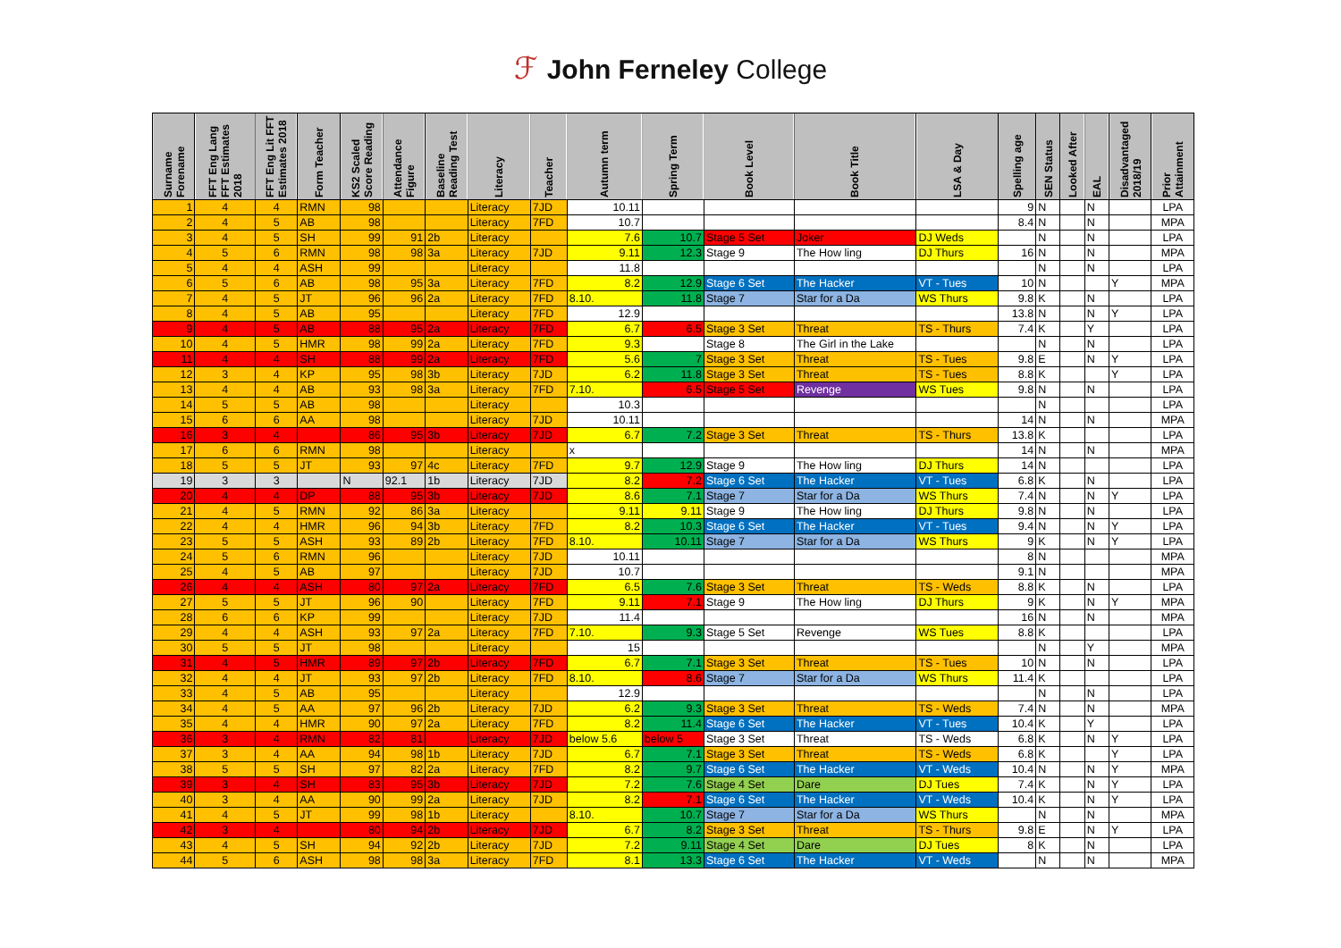ℱ John Ferneley College
| Surname Forename | FFT Eng Lang FFT Estimates 2018 | FFT Eng Lit FFT Estimates 2018 | Form Teacher | KS2 Scaled Score Reading | Attendance Figure | Baseline Reading Test | Literacy | Teacher | Autumn term | Spring Term | Book Level | Book Title | LSA & Day | Spelling age | SEN Status | Looked After | EAL | Disadvantaged 2018/19 | Prior Attainment |
| --- | --- | --- | --- | --- | --- | --- | --- | --- | --- | --- | --- | --- | --- | --- | --- | --- | --- | --- | --- |
| 1 | 4 | 4 | RMN | 98 | | | Literacy | 7JD | 10.11 | | | | | 9 | N | | N | | LPA |
| 2 | 4 | 5 | AB | 98 | | | Literacy | 7FD | 10.7 | | | | | 8.4 | N | | N | | MPA |
| 3 | 4 | 5 | SH | 99 | 91 | 2b | Literacy | | 7.6 | 10.7 | Stage 5 Set | Joker | DJ Weds | | N | | N | | LPA |
| 4 | 5 | 6 | RMN | 98 | 98 | 3a | Literacy | 7JD | 9.11 | 12.3 | Stage 9 | The How ling | DJ Thurs | 16 | N | | N | | MPA |
| 5 | 4 | 4 | ASH | 99 | | | Literacy | | 11.8 | | | | | | N | | N | | LPA |
| 6 | 5 | 6 | AB | 98 | 95 | 3a | Literacy | 7FD | 8.2 | 12.9 | Stage 6 Set | The Hacker | VT - Tues | 10 | N | | | Y | MPA |
| 7 | 4 | 5 | JT | 96 | 96 | 2a | Literacy | 7FD | 8.10. | 11.8 | Stage 7 | Star for a Da | WS Thurs | 9.8 | K | | N | | LPA |
| 8 | 4 | 5 | AB | 95 | | | Literacy | 7FD | 12.9 | | | | | 13.8 | N | | N | Y | LPA |
| 9 | 4 | 5 | AB | 88 | 95 | 2a | Literacy | 7FD | 6.7 | 6.5 | Stage 3 Set | Threat | TS - Thurs | 7.4 | K | | Y | | LPA |
| 10 | 4 | 5 | HMR | 98 | 99 | 2a | Literacy | 7FD | 9.3 | | Stage 8 | The Girl in the Lake | | | N | | N | | LPA |
| 11 | 4 | 4 | SH | 88 | 99 | 2a | Literacy | 7FD | 5.6 | 7 | Stage 3 Set | Threat | TS - Tues | 9.8 | E | | N | Y | LPA |
| 12 | 3 | 4 | KP | 95 | 98 | 3b | Literacy | 7JD | 6.2 | 11.8 | Stage 3 Set | Threat | TS - Tues | 8.8 | K | | | Y | LPA |
| 13 | 4 | 4 | AB | 93 | 98 | 3a | Literacy | 7FD | 7.10. | 6.5 | Stage 5 Set | Revenge | WS Tues | 9.8 | N | | N | | LPA |
| 14 | 5 | 5 | AB | 98 | | | Literacy | | 10.3 | | | | | | N | | | | LPA |
| 15 | 6 | 6 | AA | 98 | | | Literacy | 7JD | 10.11 | | | | | 14 | N | | N | | MPA |
| 16 | 3 | 4 | | 86 | 95 | 3b | Literacy | 7JD | 6.7 | 7.2 | Stage 3 Set | Threat | TS - Thurs | 13.8 | K | | | | LPA |
| 17 | 6 | 6 | RMN | 98 | | | Literacy | | x | | | | | 14 | N | | N | | MPA |
| 18 | 5 | 5 | JT | 93 | 97 | 4c | Literacy | 7FD | 9.7 | 12.9 | Stage 9 | The How ling | DJ Thurs | 14 | N | | | | LPA |
| 19 | 3 | 3 | | N | 92.1 | 1b | Literacy | 7JD | 8.2 | 7.2 | Stage 6 Set | The Hacker | VT - Tues | 6.8 | K | | N | | LPA |
| 20 | 4 | 4 | DP | 88 | 95 | 3b | Literacy | 7JD | 8.6 | 7.1 | Stage 7 | Star for a Da | WS Thurs | 7.4 | N | | N | Y | LPA |
| 21 | 4 | 5 | RMN | 92 | 86 | 3a | Literacy | | 9.11 | 9.11 | Stage 9 | The How ling | DJ Thurs | 9.8 | N | | N | | LPA |
| 22 | 4 | 4 | HMR | 96 | 94 | 3b | Literacy | 7FD | 8.2 | 10.3 | Stage 6 Set | The Hacker | VT - Tues | 9.4 | N | | N | Y | LPA |
| 23 | 5 | 5 | ASH | 93 | 89 | 2b | Literacy | 7FD | 8.10. | 10.11 | Stage 7 | Star for a Da | WS Thurs | 9 | K | | N | Y | LPA |
| 24 | 5 | 6 | RMN | 96 | | | Literacy | 7JD | 10.11 | | | | | 8 | N | | | | MPA |
| 25 | 4 | 5 | AB | 97 | | | Literacy | 7JD | 10.7 | | | | | 9.1 | N | | | | MPA |
| 26 | 4 | 4 | ASH | 80 | 97 | 2a | Literacy | 7FD | 6.5 | 7.6 | Stage 3 Set | Threat | TS - Weds | 8.8 | K | | N | | LPA |
| 27 | 5 | 5 | JT | 96 | 90 | | Literacy | 7FD | 9.11 | 7.1 | Stage 9 | The How ling | DJ Thurs | 9 | K | | N | Y | MPA |
| 28 | 6 | 6 | KP | 99 | | | Literacy | 7JD | 11.4 | | | | | 16 | N | | N | | MPA |
| 29 | 4 | 4 | ASH | 93 | 97 | 2a | Literacy | 7FD | 7.10. | 9.3 | Stage 5 Set | Revenge | WS Tues | 8.8 | K | | | | LPA |
| 30 | 5 | 5 | JT | 98 | | | Literacy | | 15 | | | | | | N | | Y | | MPA |
| 31 | 4 | 5 | HMR | 89 | 97 | 2b | Literacy | 7FD | 6.7 | 7.1 | Stage 3 Set | Threat | TS - Tues | 10 | N | | N | | LPA |
| 32 | 4 | 4 | JT | 93 | 97 | 2b | Literacy | 7FD | 8.10. | 8.6 | Stage 7 | Star for a Da | WS Thurs | 11.4 | K | | | | LPA |
| 33 | 4 | 5 | AB | 95 | | | Literacy | | 12.9 | | | | | | N | | N | | LPA |
| 34 | 4 | 5 | AA | 97 | 96 | 2b | Literacy | 7JD | 6.2 | 9.3 | Stage 3 Set | Threat | TS - Weds | 7.4 | N | | N | | MPA |
| 35 | 4 | 4 | HMR | 90 | 97 | 2a | Literacy | 7FD | 8.2 | 11.4 | Stage 6 Set | The Hacker | VT - Tues | 10.4 | K | | Y | | LPA |
| 36 | 3 | 4 | RMN | 82 | 81 | | Literacy | 7JD | below 5.6 | below 5 | Stage 3 Set | Threat | TS - Weds | 6.8 | K | | N | Y | LPA |
| 37 | 3 | 4 | AA | 94 | 98 | 1b | Literacy | 7JD | 6.7 | 7.1 | Stage 3 Set | Threat | TS - Weds | 6.8 | K | | | Y | LPA |
| 38 | 5 | 5 | SH | 97 | 82 | 2a | Literacy | 7FD | 8.2 | 9.7 | Stage 6 Set | The Hacker | VT - Weds | 10.4 | N | | N | Y | MPA |
| 39 | 3 | 4 | SH | 83 | 95 | 3b | Literacy | 7JD | 7.2 | 7.6 | Stage 4 Set | Dare | DJ Tues | 7.4 | K | | N | Y | LPA |
| 40 | 3 | 4 | AA | 90 | 99 | 2a | Literacy | 7JD | 8.2 | 7.1 | Stage 6 Set | The Hacker | VT - Weds | 10.4 | K | | N | Y | LPA |
| 41 | 4 | 5 | JT | 99 | 98 | 1b | Literacy | | 8.10. | 10.7 | Stage 7 | Star for a Da | WS Thurs | | N | | N | | MPA |
| 42 | 3 | 4 | | 80 | 94 | 2b | Literacy | 7JD | 6.7 | 8.2 | Stage 3 Set | Threat | TS - Thurs | 9.8 | E | | N | Y | LPA |
| 43 | 4 | 5 | SH | 94 | 92 | 2b | Literacy | 7JD | 7.2 | 9.11 | Stage 4 Set | Dare | DJ Tues | 8 | K | | N | | LPA |
| 44 | 5 | 6 | ASH | 98 | 98 | 3a | Literacy | 7FD | 8.1 | 13.3 | Stage 6 Set | The Hacker | VT - Weds | | N | | N | | MPA |